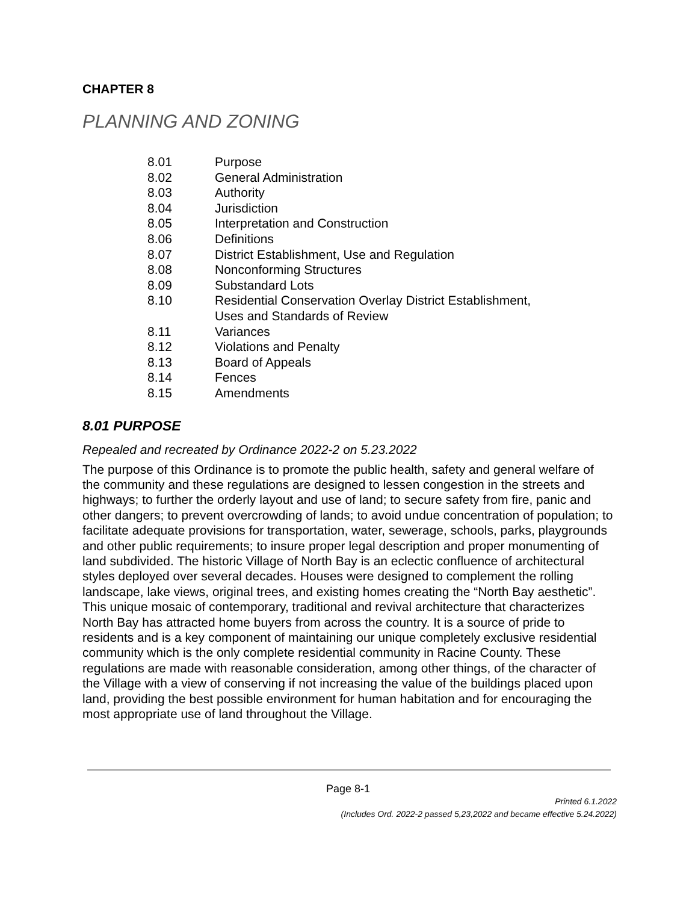CHAPTER 8
PLANNING AND ZONING
| 8.01 | Purpose |
| 8.02 | General Administration |
| 8.03 | Authority |
| 8.04 | Jurisdiction |
| 8.05 | Interpretation and Construction |
| 8.06 | Definitions |
| 8.07 | District Establishment, Use and Regulation |
| 8.08 | Nonconforming Structures |
| 8.09 | Substandard Lots |
| 8.10 | Residential Conservation Overlay District Establishment, Uses and Standards of Review |
| 8.11 | Variances |
| 8.12 | Violations and Penalty |
| 8.13 | Board of Appeals |
| 8.14 | Fences |
| 8.15 | Amendments |
8.01 PURPOSE
Repealed and recreated by Ordinance 2022-2 on 5.23.2022
The purpose of this Ordinance is to promote the public health, safety and general welfare of the community and these regulations are designed to lessen congestion in the streets and highways; to further the orderly layout and use of land; to secure safety from fire, panic and other dangers; to prevent overcrowding of lands; to avoid undue concentration of population; to facilitate adequate provisions for transportation, water, sewerage, schools, parks, playgrounds and other public requirements; to insure proper legal description and proper monumenting of land subdivided. The historic Village of North Bay is an eclectic confluence of architectural styles deployed over several decades. Houses were designed to complement the rolling landscape, lake views, original trees, and existing homes creating the “North Bay aesthetic”. This unique mosaic of contemporary, traditional and revival architecture that characterizes North Bay has attracted home buyers from across the country. It is a source of pride to residents and is a key component of maintaining our unique completely exclusive residential community which is the only complete residential community in Racine County. These regulations are made with reasonable consideration, among other things, of the character of the Village with a view of conserving if not increasing the value of the buildings placed upon land, providing the best possible environment for human habitation and for encouraging the most appropriate use of land throughout the Village.
Page 8-1
Printed 6.1.2022
(Includes Ord. 2022-2 passed 5,23,2022 and became effective 5.24.2022)